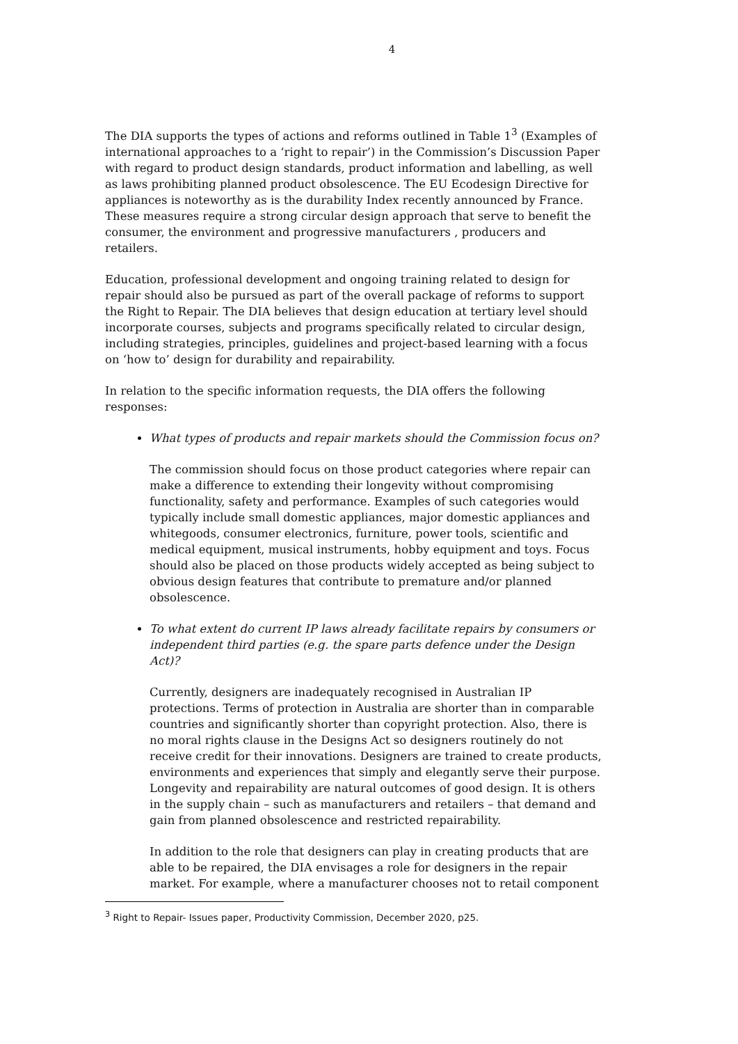4
The DIA supports the types of actions and reforms outlined in Table 1<sup>3</sup> (Examples of international approaches to a ‘right to repair’) in the Commission’s Discussion Paper with regard to product design standards, product information and labelling, as well as laws prohibiting planned product obsolescence. The EU Ecodesign Directive for appliances is noteworthy as is the durability Index recently announced by France. These measures require a strong circular design approach that serve to benefit the consumer, the environment and progressive manufacturers , producers and retailers.
Education, professional development and ongoing training related to design for repair should also be pursued as part of the overall package of reforms to support the Right to Repair. The DIA believes that design education at tertiary level should incorporate courses, subjects and programs specifically related to circular design, including strategies, principles, guidelines and project-based learning with a focus on ‘how to’ design for durability and repairability.
In relation to the specific information requests, the DIA offers the following responses:
What types of products and repair markets should the Commission focus on?
The commission should focus on those product categories where repair can make a difference to extending their longevity without compromising functionality, safety and performance. Examples of such categories would typically include small domestic appliances, major domestic appliances and whitegoods, consumer electronics, furniture, power tools, scientific and medical equipment, musical instruments, hobby equipment and toys. Focus should also be placed on those products widely accepted as being subject to obvious design features that contribute to premature and/or planned obsolescence.
To what extent do current IP laws already facilitate repairs by consumers or independent third parties (e.g. the spare parts defence under the Design Act)?
Currently, designers are inadequately recognised in Australian IP protections. Terms of protection in Australia are shorter than in comparable countries and significantly shorter than copyright protection. Also, there is no moral rights clause in the Designs Act so designers routinely do not receive credit for their innovations. Designers are trained to create products, environments and experiences that simply and elegantly serve their purpose. Longevity and repairability are natural outcomes of good design. It is others in the supply chain – such as manufacturers and retailers – that demand and gain from planned obsolescence and restricted repairability.
In addition to the role that designers can play in creating products that are able to be repaired, the DIA envisages a role for designers in the repair market. For example, where a manufacturer chooses not to retail component
<sup>3</sup> Right to Repair- Issues paper, Productivity Commission, December 2020, p25.